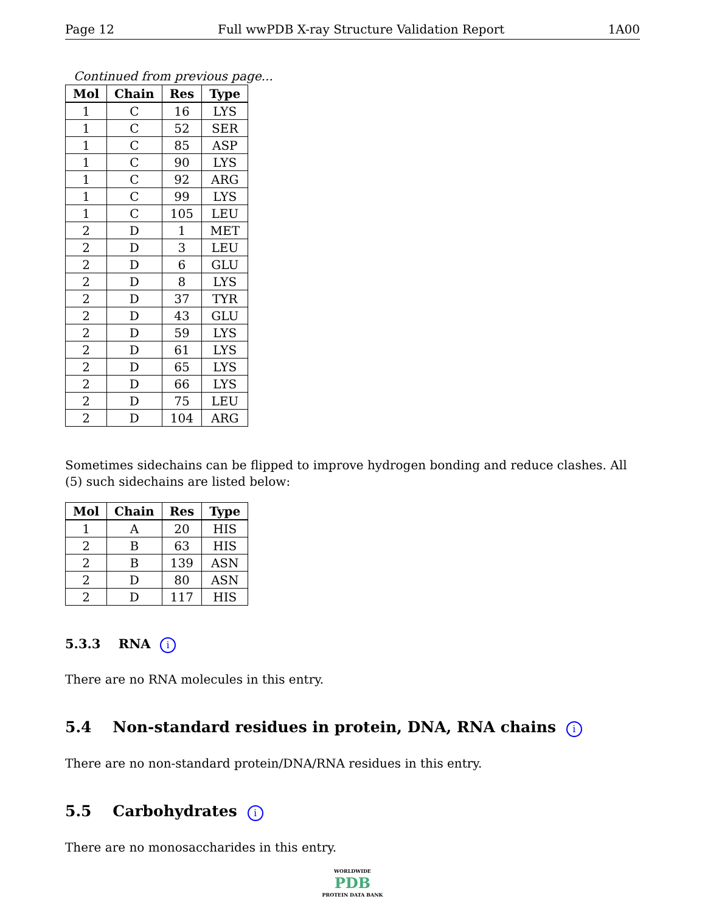Page 12 Full wwPDB X-ray Structure Validation Report 1A00
Continued from previous page...
| Mol | Chain | Res | Type |
| --- | --- | --- | --- |
| 1 | C | 16 | LYS |
| 1 | C | 52 | SER |
| 1 | C | 85 | ASP |
| 1 | C | 90 | LYS |
| 1 | C | 92 | ARG |
| 1 | C | 99 | LYS |
| 1 | C | 105 | LEU |
| 2 | D | 1 | MET |
| 2 | D | 3 | LEU |
| 2 | D | 6 | GLU |
| 2 | D | 8 | LYS |
| 2 | D | 37 | TYR |
| 2 | D | 43 | GLU |
| 2 | D | 59 | LYS |
| 2 | D | 61 | LYS |
| 2 | D | 65 | LYS |
| 2 | D | 66 | LYS |
| 2 | D | 75 | LEU |
| 2 | D | 104 | ARG |
Sometimes sidechains can be flipped to improve hydrogen bonding and reduce clashes. All (5) such sidechains are listed below:
| Mol | Chain | Res | Type |
| --- | --- | --- | --- |
| 1 | A | 20 | HIS |
| 2 | B | 63 | HIS |
| 2 | B | 139 | ASN |
| 2 | D | 80 | ASN |
| 2 | D | 117 | HIS |
5.3.3 RNA i
There are no RNA molecules in this entry.
5.4 Non-standard residues in protein, DNA, RNA chains i
There are no non-standard protein/DNA/RNA residues in this entry.
5.5 Carbohydrates i
There are no monosaccharides in this entry.
WORLDWIDE
PDB
PROTEIN DATA BANK